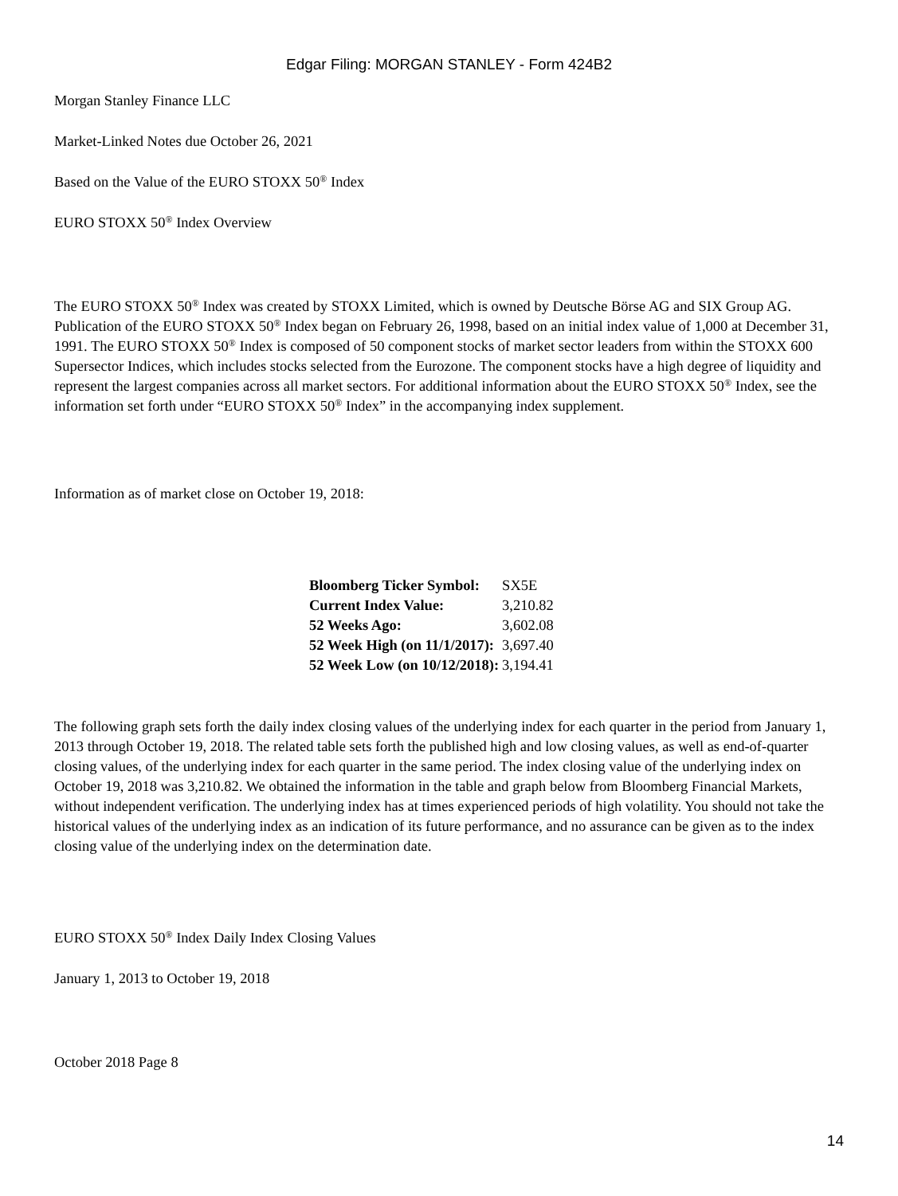Edgar Filing: MORGAN STANLEY - Form 424B2
Morgan Stanley Finance LLC
Market-Linked Notes due October 26, 2021
Based on the Value of the EURO STOXX 50<sup>®</sup> Index
EURO STOXX 50<sup>®</sup> Index Overview
The EURO STOXX 50<sup>®</sup> Index was created by STOXX Limited, which is owned by Deutsche Börse AG and SIX Group AG. Publication of the EURO STOXX 50<sup>®</sup> Index began on February 26, 1998, based on an initial index value of 1,000 at December 31, 1991. The EURO STOXX 50<sup>®</sup> Index is composed of 50 component stocks of market sector leaders from within the STOXX 600 Supersector Indices, which includes stocks selected from the Eurozone. The component stocks have a high degree of liquidity and represent the largest companies across all market sectors. For additional information about the EURO STOXX 50<sup>®</sup> Index, see the information set forth under “EURO STOXX 50<sup>®</sup> Index” in the accompanying index supplement.
Information as of market close on October 19, 2018:
| Bloomberg Ticker Symbol: | SX5E |
| Current Index Value: | 3,210.82 |
| 52 Weeks Ago: | 3,602.08 |
| 52 Week High (on 11/1/2017): | 3,697.40 |
| 52 Week Low (on 10/12/2018): | 3,194.41 |
The following graph sets forth the daily index closing values of the underlying index for each quarter in the period from January 1, 2013 through October 19, 2018. The related table sets forth the published high and low closing values, as well as end-of-quarter closing values, of the underlying index for each quarter in the same period. The index closing value of the underlying index on October 19, 2018 was 3,210.82. We obtained the information in the table and graph below from Bloomberg Financial Markets, without independent verification. The underlying index has at times experienced periods of high volatility. You should not take the historical values of the underlying index as an indication of its future performance, and no assurance can be given as to the index closing value of the underlying index on the determination date.
EURO STOXX 50<sup>®</sup> Index Daily Index Closing Values
January 1, 2013 to October 19, 2018
October 2018 Page 8
14